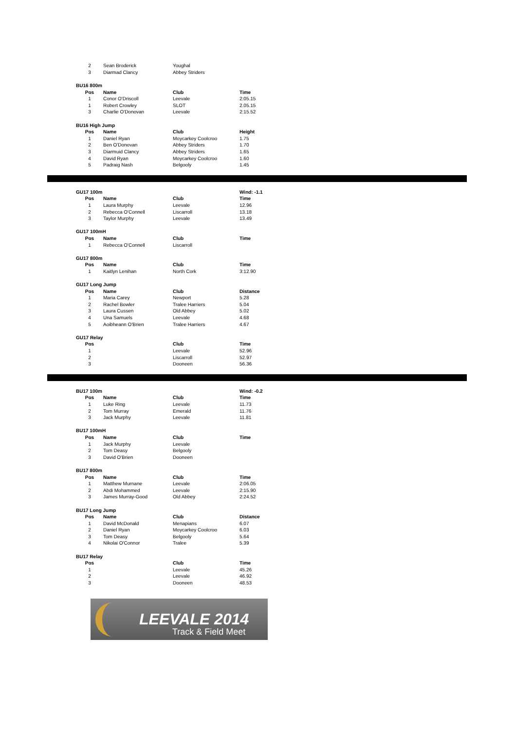| 2 | Sean Broderick | Youghal | |
| 3 | Diarmad Clancy | Abbey Striders | |
| BU16 800m | | | |
| Pos | Name | Club | Time |
| 1 | Conor O'Driscoll | Leevale | 2:05.15 |
| 1 | Robert Crowley | SLOT | 2.05.15 |
| 3 | Charlie O'Donovan | Leevale | 2:15.52 |
| BU16 High Jump | | | |
| Pos | Name | Club | Height |
| 1 | Daniel Ryan | Moycarkey Coolcroo | 1.75 |
| 2 | Ben O'Donovan | Abbey Striders | 1.70 |
| 3 | Diarmuid Clancy | Abbey Striders | 1.65 |
| 4 | David Ryan | Moycarkey Coolcroo | 1.60 |
| 5 | Padraig Nash | Belgooly | 1.45 |
| GU17 100m | | | Wind: -1.1 |
| --- | --- | --- | --- |
| Pos | Name | Club | Time |
| 1 | Laura Murphy | Leevale | 12.96 |
| 2 | Rebecca O'Connell | Liscarroll | 13.18 |
| 3 | Taylor Murphy | Leevale | 13.49 |
| GU17 100mH | | | |
| Pos | Name | Club | Time |
| 1 | Rebecca O'Connell | Liscarroll | |
| GU17 800m | | | |
| Pos | Name | Club | Time |
| 1 | Kaitlyn Lenihan | North Cork | 3:12.90 |
| GU17 Long Jump | | | |
| Pos | Name | Club | Distance |
| 1 | Maria Carey | Newport | 5.28 |
| 2 | Rachel Bowler | Tralee Harriers | 5.04 |
| 3 | Laura Cussen | Old Abbey | 5.02 |
| 4 | Una Samuels | Leevale | 4.68 |
| 5 | Aoibheann O'Brien | Tralee Harriers | 4.67 |
| GU17 Relay | | | |
| Pos | | Club | Time |
| 1 | | Leevale | 52.96 |
| 2 | | Liscarroll | 52.97 |
| 3 | | Dooneen | 56.36 |
| BU17 100m | | | Wind: -0.2 |
| --- | --- | --- | --- |
| Pos | Name | Club | Time |
| 1 | Luke Ring | Leevale | 11.73 |
| 2 | Tom Murray | Emerald | 11.76 |
| 3 | Jack Murphy | Leevale | 11.81 |
| BU17 100mH | | | |
| Pos | Name | Club | Time |
| 1 | Jack Murphy | Leevale | |
| 2 | Tom Deasy | Belgooly | |
| 3 | David O'Brien | Dooneen | |
| BU17 800m | | | |
| Pos | Name | Club | Time |
| 1 | Matthew Murnane | Leevale | 2:06.05 |
| 2 | Abdi Mohammed | Leevale | 2:15.90 |
| 3 | James Murray-Good | Old Abbey | 2:24.52 |
| BU17 Long Jump | | | |
| Pos | Name | Club | Distance |
| 1 | David McDonald | Menapians | 6.07 |
| 2 | Daniel Ryan | Moycarkey Coolcroo | 6.03 |
| 3 | Tom Deasy | Belgooly | 5.64 |
| 4 | Nikolai O'Connor | Tralee | 5.39 |
| BU17 Relay | | | |
| Pos | | Club | Time |
| 1 | | Leevale | 45.26 |
| 2 | | Leevale | 46.92 |
| 3 | | Dooneen | 48.53 |
LEEVALE 2014
Track & Field Meet